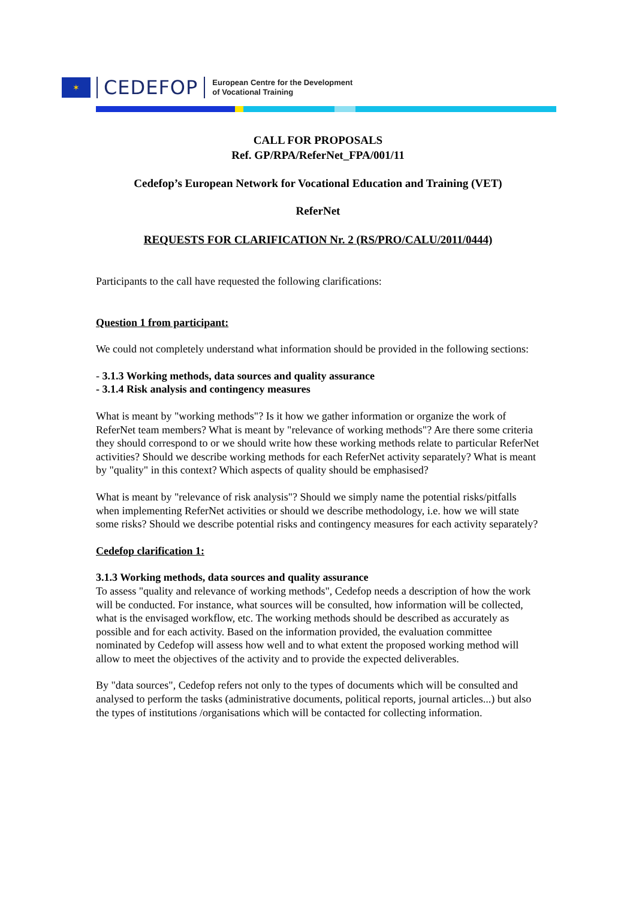✶
CEDEFOP
European Centre for the Development
of Vocational Training
CALL FOR PROPOSALS
Ref. GP/RPA/ReferNet_FPA/001/11
Cedefop’s European Network for Vocational Education and Training (VET)
ReferNet
REQUESTS FOR CLARIFICATION Nr. 2 (RS/PRO/CALU/2011/0444)
Participants to the call have requested the following clarifications:
Question 1 from participant:
We could not completely understand what information should be provided in the following sections:
- 3.1.3 Working methods, data sources and quality assurance
- 3.1.4 Risk analysis and contingency measures
What is meant by "working methods"? Is it how we gather information or organize the work of ReferNet team members? What is meant by "relevance of working methods"? Are there some criteria they should correspond to or we should write how these working methods relate to particular ReferNet activities? Should we describe working methods for each ReferNet activity separately? What is meant by "quality" in this context? Which aspects of quality should be emphasised?
What is meant by "relevance of risk analysis"? Should we simply name the potential risks/pitfalls when implementing ReferNet activities or should we describe methodology, i.e. how we will state some risks? Should we describe potential risks and contingency measures for each activity separately?
Cedefop clarification 1:
3.1.3 Working methods, data sources and quality assurance
To assess "quality and relevance of working methods", Cedefop needs a description of how the work will be conducted. For instance, what sources will be consulted, how information will be collected, what is the envisaged workflow, etc. The working methods should be described as accurately as possible and for each activity. Based on the information provided, the evaluation committee nominated by Cedefop will assess how well and to what extent the proposed working method will allow to meet the objectives of the activity and to provide the expected deliverables.
By "data sources", Cedefop refers not only to the types of documents which will be consulted and analysed to perform the tasks (administrative documents, political reports, journal articles...) but also the types of institutions /organisations which will be contacted for collecting information.